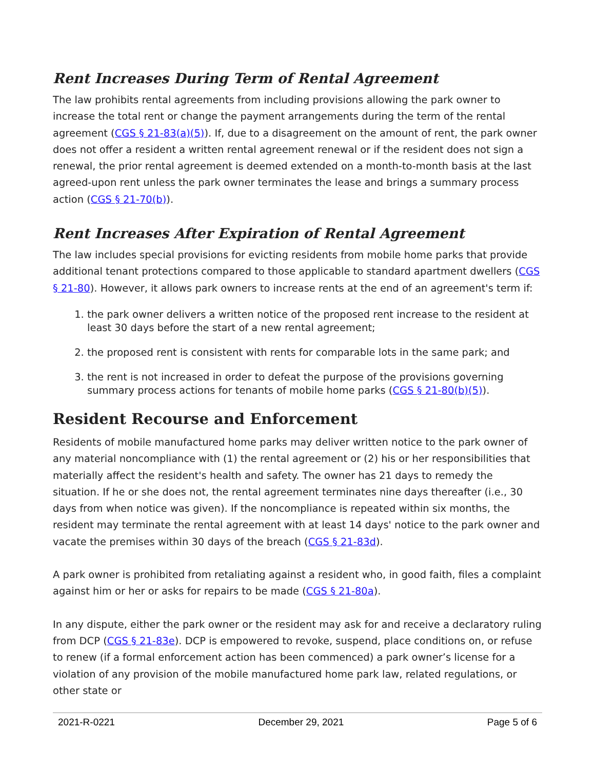Rent Increases During Term of Rental Agreement
The law prohibits rental agreements from including provisions allowing the park owner to increase the total rent or change the payment arrangements during the term of the rental agreement (CGS § 21-83(a)(5)). If, due to a disagreement on the amount of rent, the park owner does not offer a resident a written rental agreement renewal or if the resident does not sign a renewal, the prior rental agreement is deemed extended on a month-to-month basis at the last agreed-upon rent unless the park owner terminates the lease and brings a summary process action (CGS § 21-70(b)).
Rent Increases After Expiration of Rental Agreement
The law includes special provisions for evicting residents from mobile home parks that provide additional tenant protections compared to those applicable to standard apartment dwellers (CGS § 21-80). However, it allows park owners to increase rents at the end of an agreement's term if:
1. the park owner delivers a written notice of the proposed rent increase to the resident at least 30 days before the start of a new rental agreement;
2. the proposed rent is consistent with rents for comparable lots in the same park; and
3. the rent is not increased in order to defeat the purpose of the provisions governing summary process actions for tenants of mobile home parks (CGS § 21-80(b)(5)).
Resident Recourse and Enforcement
Residents of mobile manufactured home parks may deliver written notice to the park owner of any material noncompliance with (1) the rental agreement or (2) his or her responsibilities that materially affect the resident's health and safety. The owner has 21 days to remedy the situation. If he or she does not, the rental agreement terminates nine days thereafter (i.e., 30 days from when notice was given). If the noncompliance is repeated within six months, the resident may terminate the rental agreement with at least 14 days' notice to the park owner and vacate the premises within 30 days of the breach (CGS § 21-83d).
A park owner is prohibited from retaliating against a resident who, in good faith, files a complaint against him or her or asks for repairs to be made (CGS § 21-80a).
In any dispute, either the park owner or the resident may ask for and receive a declaratory ruling from DCP (CGS § 21-83e). DCP is empowered to revoke, suspend, place conditions on, or refuse to renew (if a formal enforcement action has been commenced) a park owner’s license for a violation of any provision of the mobile manufactured home park law, related regulations, or other state or
2021-R-0221 December 29, 2021 Page 5 of 6